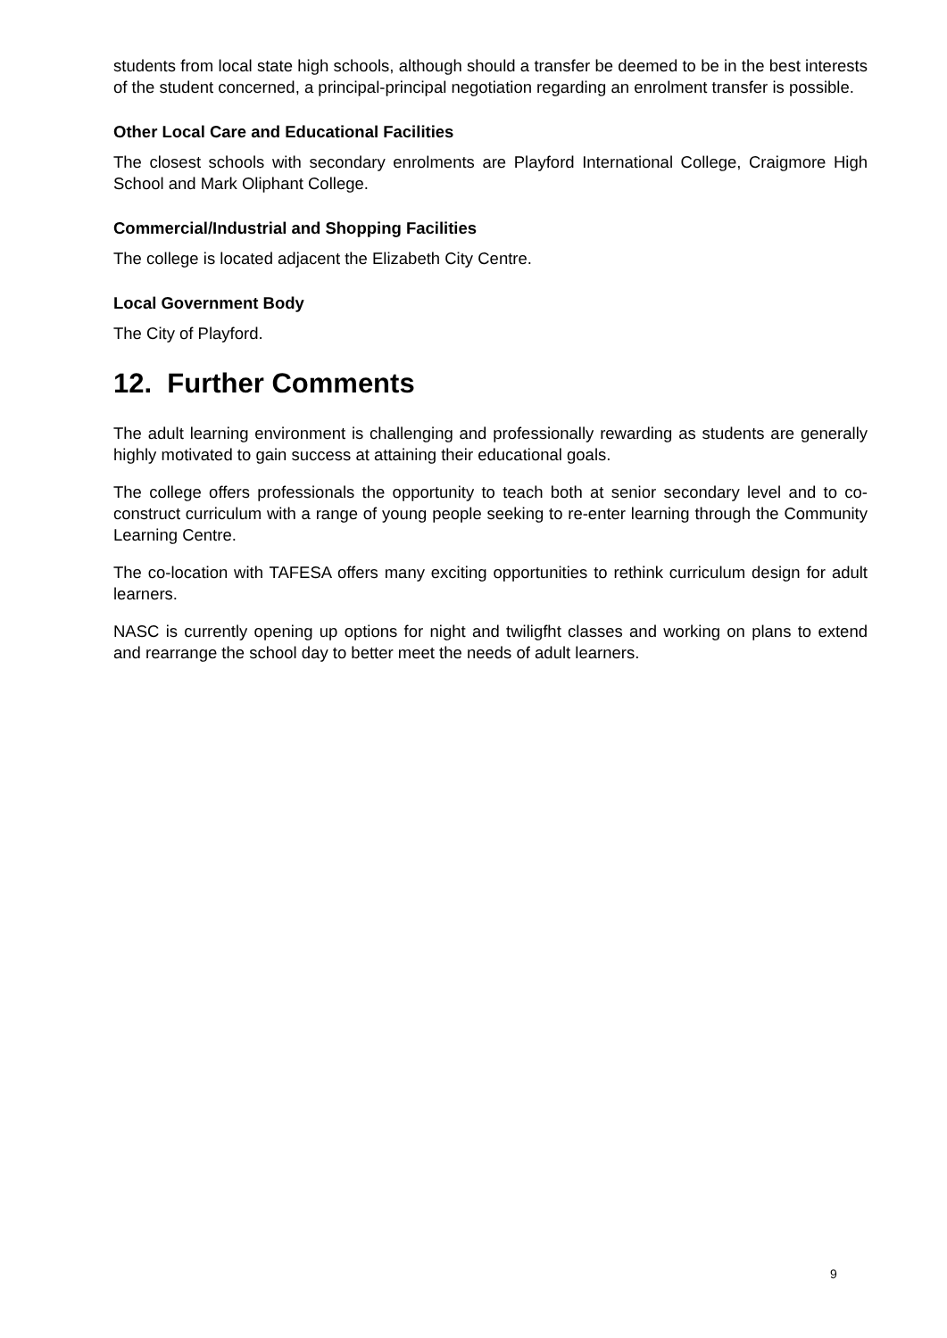students from local state high schools, although should a transfer be deemed to be in the best interests of the student concerned, a principal-principal negotiation regarding an enrolment transfer is possible.
Other Local Care and Educational Facilities
The closest schools with secondary enrolments are Playford International College, Craigmore High School and Mark Oliphant College.
Commercial/Industrial and Shopping Facilities
The college is located adjacent the Elizabeth City Centre.
Local Government Body
The City of Playford.
12. Further Comments
The adult learning environment is challenging and professionally rewarding as students are generally highly motivated to gain success at attaining their educational goals.
The college offers professionals the opportunity to teach both at senior secondary level and to co-construct curriculum with a range of young people seeking to re-enter learning through the Community Learning Centre.
The co-location with TAFESA offers many exciting opportunities to rethink curriculum design for adult learners.
NASC is currently opening up options for night and twiligfht classes and working on plans to extend and rearrange the school day to better meet the needs of adult learners.
9